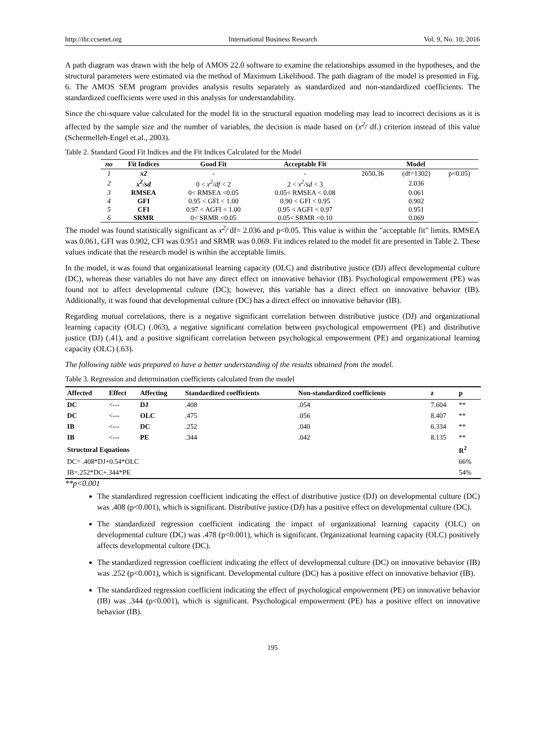http://ibr.ccsenet.org International Business Research Vol. 9, No. 10; 2016
A path diagram was drawn with the help of AMOS 22.0 software to examine the relationships assumed in the hypotheses, and the structural parameters were estimated via the method of Maximum Likelihood. The path diagram of the model is presented in Fig. 6. The AMOS SEM program provides analysis results separately as standardized and non-standardized coefficients. The standardized coefficients were used in this analysis for understandability.
Since the chi-square value calculated for the model fit in the structural equation modeling may lead to incorrect decisions as it is affected by the sample size and the number of variables, the decision is made based on (x<sup>2</sup>/ df.) criterion instead of this value (Schermelleh-Engel et.al., 2003).
Table 2. Standard Good Fit Indices and the Fit Indices Calculated for the Model
| no | Fit Indices | Good Fit | Acceptable Fit | Model | | |
| --- | --- | --- | --- | --- | --- | --- |
| 1 | x2 | - | - | 2650,36 | (df=1302) | p<0.05) |
| 2 | x<sup>2</sup>/sd | 0 < x<sup>2</sup>/df < 2 | 2 < x<sup>2</sup>/sd < 3 | | 2.036 | |
| 3 | RMSEA | 0< RMSEA <0.05 | 0.05< RMSEA < 0.08 | | 0.061 | |
| 4 | GFI | 0.95 < GFI < 1.00 | 0.90 < GFI < 0.95 | | 0.902 | |
| 5 | CFI | 0.97 < AGFI < 1.00 | 0.95 < AGFI < 0.97 | | 0.951 | |
| 6 | SRMR | 0< SRMR <0.05 | 0.05< SRMR <0.10 | | 0.069 | |
The model was found statistically significant as x<sup>2</sup>/ df= 2.036 and p<0.05. This value is within the "acceptable fit" limits. RMSEA was 0.061, GFI was 0.902, CFI was 0.951 and SRMR was 0.069. Fit indices related to the model fit are presented in Table 2. These values indicate that the research model is within the acceptable limits.
In the model, it was found that organizational learning capacity (OLC) and distributive justice (DJ) affect developmental culture (DC), whereas these variables do not have any direct effect on innovative behavior (IB). Psychological empowerment (PE) was found not to affect developmental culture (DC); however, this variable has a direct effect on innovative behavior (IB). Additionally, it was found that developmental culture (DC) has a direct effect on innovative behavior (IB).
Regarding mutual correlations, there is a negative significant correlation between distributive justice (DJ) and organizational learning capacity (OLC) (.063), a negative significant correlation between psychological empowerment (PE) and distributive justice (DJ) (.41), and a positive significant correlation between psychological empowerment (PE) and organizational learning capacity (OLC) (.63).
The following table was prepared to have a better understanding of the results obtained from the model.
Table 3. Regression and determination coefficients calculated from the model
| Affected | Effect | Affecting | Standardized coefficients | Non-standardized coefficients | z | p |
| --- | --- | --- | --- | --- | --- | --- |
| DC | <--- | DJ | .408 | .054 | 7.604 | ** |
| DC | <--- | OLC | .475 | .056 | 8.407 | ** |
| IB | <--- | DC | .252 | .040 | 6.334 | ** |
| IB | <--- | PE | .344 | .042 | 8.135 | ** |
| Structural Equations | | | | | | R<sup>2</sup> |
| DC= .408*DJ+0.54*OLC | | | | | | 66% |
| IB=.252*DC+.344*PE | | | | | | 54% |
**p<0.001
The standardized regression coefficient indicating the effect of distributive justice (DJ) on developmental culture (DC) was .408 (p<0.001), which is significant. Distributive justice (DJ) has a positive effect on developmental culture (DC).
The standardized regression coefficient indicating the impact of organizational learning capacity (OLC) on developmental culture (DC) was .478 (p<0.001), which is significant. Organizational learning capacity (OLC) positively affects developmental culture (DC).
The standardized regression coefficient indicating the effect of developmental culture (DC) on innovative behavior (IB) was .252 (p<0.001), which is significant. Developmental culture (DC) has a positive effect on innovative behavior (IB).
The standardized regression coefficient indicating the effect of psychological empowerment (PE) on innovative behavior (IB) was .344 (p<0.001), which is significant. Psychological empowerment (PE) has a positive effect on innovative behavior (IB).
195